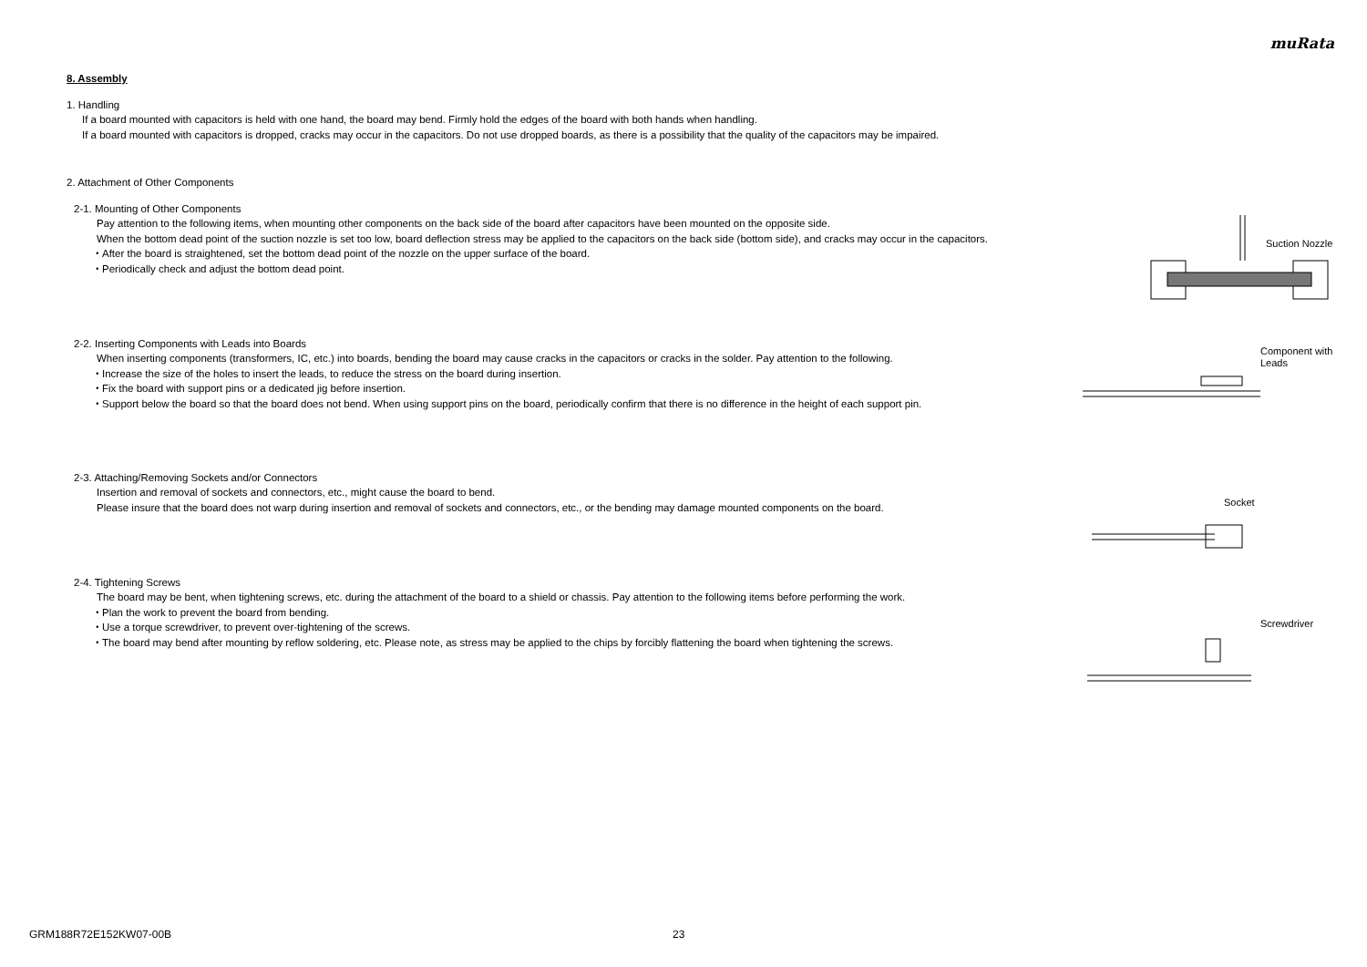muRata
8. Assembly
1. Handling
If a board mounted with capacitors is held with one hand, the board may bend. Firmly hold the edges of the board with both hands when handling.
If a board mounted with capacitors is dropped, cracks may occur in the capacitors. Do not use dropped boards, as there is a possibility that the quality of the capacitors may be impaired.
2. Attachment of Other Components
2-1. Mounting of Other Components
Pay attention to the following items, when mounting other components on the back side of the board after capacitors have been mounted on the opposite side.
When the bottom dead point of the suction nozzle is set too low, board deflection stress may be applied to the capacitors on the back side (bottom side), and cracks may occur in the capacitors.
・After the board is straightened, set the bottom dead point of the nozzle on the upper surface of the board.
・Periodically check and adjust the bottom dead point.
Suction Nozzle
2-2. Inserting Components with Leads into Boards
When inserting components (transformers, IC, etc.) into boards, bending the board may cause cracks in the capacitors or cracks in the solder. Pay attention to the following.
・Increase the size of the holes to insert the leads, to reduce the stress on the board during insertion.
・Fix the board with support pins or a dedicated jig before insertion.
・Support below the board so that the board does not bend. When using support pins on the board, periodically confirm that there is no difference in the height of each support pin.
Component with
Leads
2-3. Attaching/Removing Sockets and/or Connectors
Insertion and removal of sockets and connectors, etc., might cause the board to bend.
Please insure that the board does not warp during insertion and removal of sockets and connectors, etc., or the bending may damage mounted components on the board.
Socket
2-4. Tightening Screws
The board may be bent, when tightening screws, etc. during the attachment of the board to a shield or chassis. Pay attention to the following items before performing the work.
・Plan the work to prevent the board from bending.
・Use a torque screwdriver, to prevent over-tightening of the screws.
・The board may bend after mounting by reflow soldering, etc. Please note, as stress may be applied to the chips by forcibly flattening the board when tightening the screws.
Screwdriver
GRM188R72E152KW07-00B 23